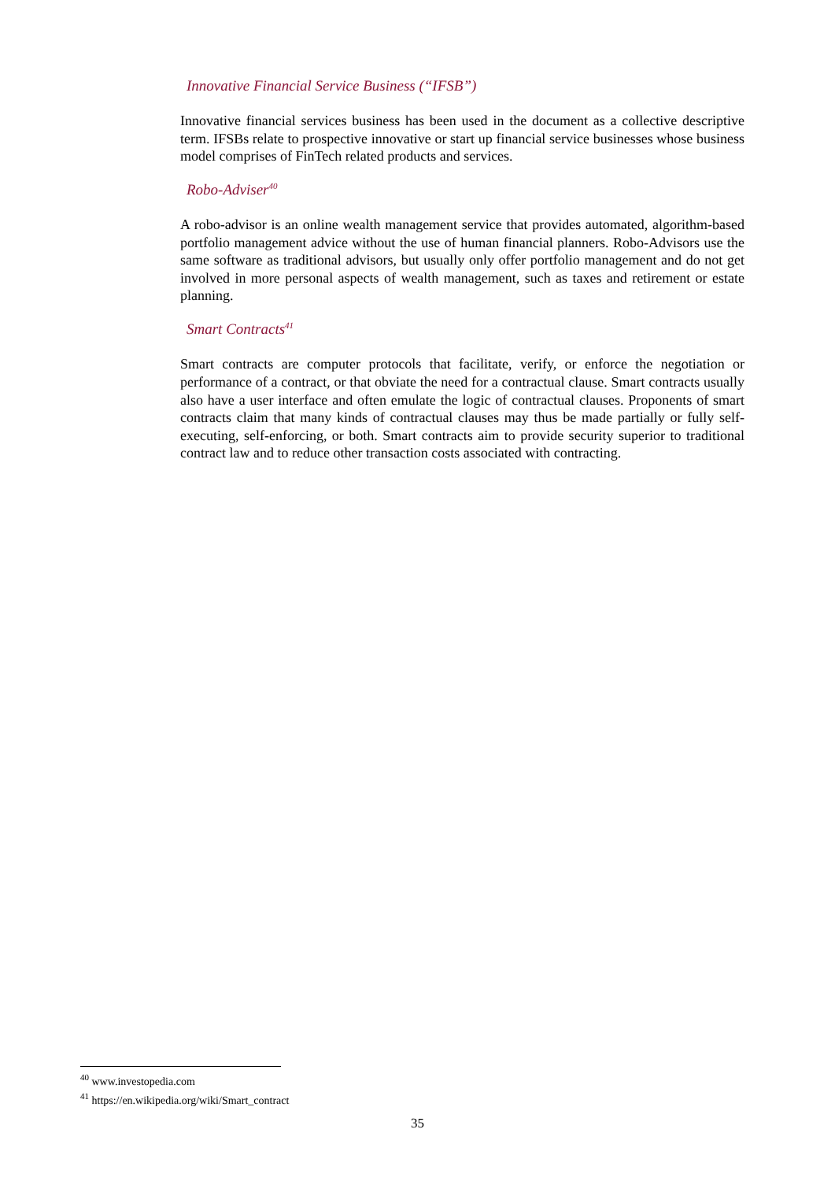Innovative Financial Service Business (“IFSB”)
Innovative financial services business has been used in the document as a collective descriptive term. IFSBs relate to prospective innovative or start up financial service businesses whose business model comprises of FinTech related products and services.
Robo-Adviser<sup>40</sup>
A robo-advisor is an online wealth management service that provides automated, algorithm-based portfolio management advice without the use of human financial planners. Robo-Advisors use the same software as traditional advisors, but usually only offer portfolio management and do not get involved in more personal aspects of wealth management, such as taxes and retirement or estate planning.
Smart Contracts<sup>41</sup>
Smart contracts are computer protocols that facilitate, verify, or enforce the negotiation or performance of a contract, or that obviate the need for a contractual clause. Smart contracts usually also have a user interface and often emulate the logic of contractual clauses. Proponents of smart contracts claim that many kinds of contractual clauses may thus be made partially or fully self-executing, self-enforcing, or both. Smart contracts aim to provide security superior to traditional contract law and to reduce other transaction costs associated with contracting.
<sup>40</sup> www.investopedia.com
<sup>41</sup> https://en.wikipedia.org/wiki/Smart_contract
35